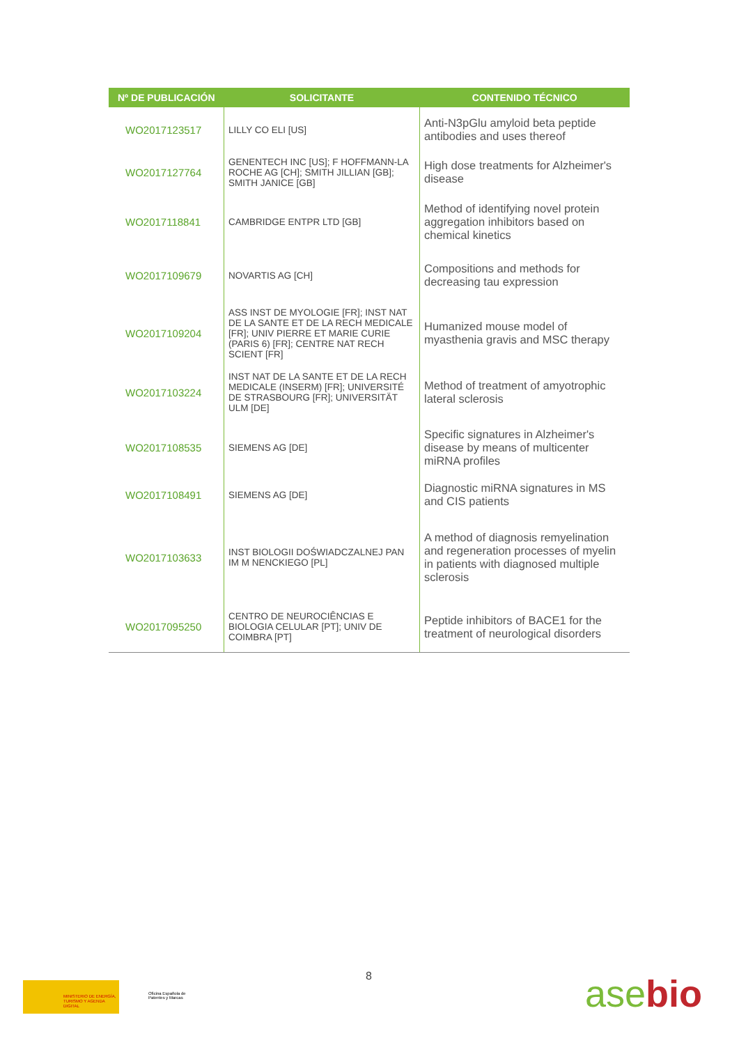| Nº DE PUBLICACIÓN | SOLICITANTE | CONTENIDO TÉCNICO |
| --- | --- | --- |
| WO2017123517 | LILLY CO ELI [US] | Anti-N3pGlu amyloid beta peptide antibodies and uses thereof |
| WO2017127764 | GENENTECH INC [US]; F HOFFMANN-LA ROCHE AG [CH]; SMITH JILLIAN [GB]; SMITH JANICE [GB] | High dose treatments for Alzheimer's disease |
| WO2017118841 | CAMBRIDGE ENTPR LTD [GB] | Method of identifying novel protein aggregation inhibitors based on chemical kinetics |
| WO2017109679 | NOVARTIS AG [CH] | Compositions and methods for decreasing tau expression |
| WO2017109204 | ASS INST DE MYOLOGIE [FR]; INST NAT DE LA SANTE ET DE LA RECH MEDICALE [FR]; UNIV PIERRE ET MARIE CURIE (PARIS 6) [FR]; CENTRE NAT RECH SCIENT [FR] | Humanized mouse model of myasthenia gravis and MSC therapy |
| WO2017103224 | INST NAT DE LA SANTE ET DE LA RECH MEDICALE (INSERM) [FR]; UNIVERSITÉ DE STRASBOURG [FR]; UNIVERSITÄT ULM [DE] | Method of treatment of amyotrophic lateral sclerosis |
| WO2017108535 | SIEMENS AG [DE] | Specific signatures in Alzheimer's disease by means of multicenter miRNA profiles |
| WO2017108491 | SIEMENS AG [DE] | Diagnostic miRNA signatures in MS and CIS patients |
| WO2017103633 | INST BIOLOGII DOŚWIADCZALNEJ PAN IM M NENCKIEGO [PL] | A method of diagnosis remyelination and regeneration processes of myelin in patients with diagnosed multiple sclerosis |
| WO2017095250 | CENTRO DE NEUROCIÊNCIAS E BIOLOGIA CELULAR [PT]; UNIV DE COIMBRA [PT] | Peptide inhibitors of BACE1 for the treatment of neurological disorders |
8
MINISTERIO DE ENERGÍA, TURISMO Y AGENDA DIGITAL
Oficina Española de Patentes y Marcas
asebio